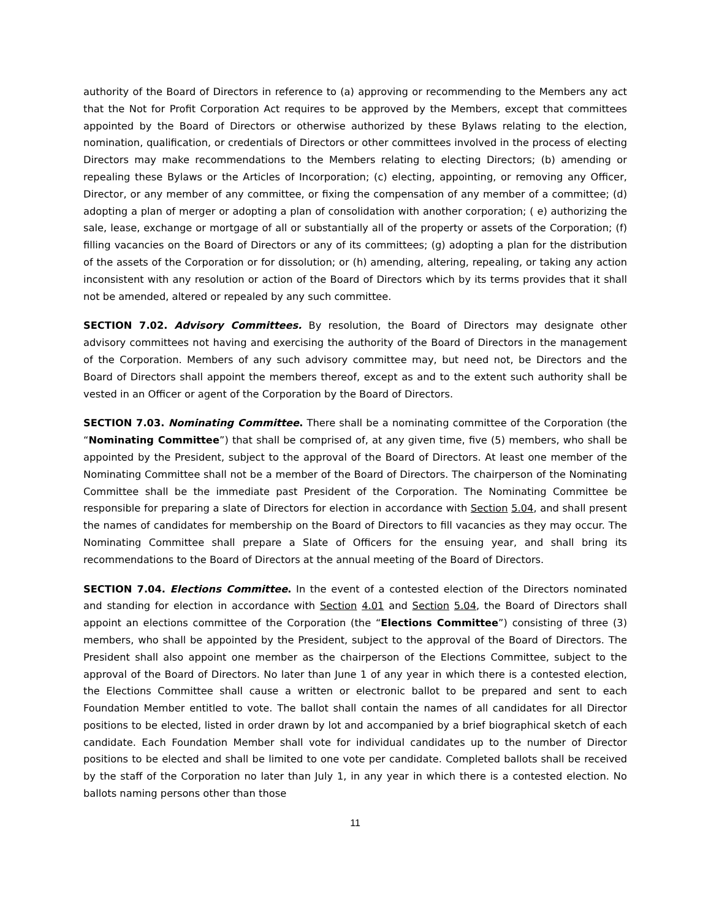authority of the Board of Directors in reference to (a) approving or recommending to the Members any act that the Not for Profit Corporation Act requires to be approved by the Members, except that committees appointed by the Board of Directors or otherwise authorized by these Bylaws relating to the election, nomination, qualification, or credentials of Directors or other committees involved in the process of electing Directors may make recommendations to the Members relating to electing Directors; (b) amending or repealing these Bylaws or the Articles of Incorporation; (c) electing, appointing, or removing any Officer, Director, or any member of any committee, or fixing the compensation of any member of a committee; (d) adopting a plan of merger or adopting a plan of consolidation with another corporation; ( e) authorizing the sale, lease, exchange or mortgage of all or substantially all of the property or assets of the Corporation; (f) filling vacancies on the Board of Directors or any of its committees; (g) adopting a plan for the distribution of the assets of the Corporation or for dissolution; or (h) amending, altering, repealing, or taking any action inconsistent with any resolution or action of the Board of Directors which by its terms provides that it shall not be amended, altered or repealed by any such committee.
SECTION 7.02. Advisory Committees. By resolution, the Board of Directors may designate other advisory committees not having and exercising the authority of the Board of Directors in the management of the Corporation. Members of any such advisory committee may, but need not, be Directors and the Board of Directors shall appoint the members thereof, except as and to the extent such authority shall be vested in an Officer or agent of the Corporation by the Board of Directors.
SECTION 7.03. Nominating Committee. There shall be a nominating committee of the Corporation (the “Nominating Committee”) that shall be comprised of, at any given time, five (5) members, who shall be appointed by the President, subject to the approval of the Board of Directors. At least one member of the Nominating Committee shall not be a member of the Board of Directors. The chairperson of the Nominating Committee shall be the immediate past President of the Corporation. The Nominating Committee be responsible for preparing a slate of Directors for election in accordance with Section 5.04, and shall present the names of candidates for membership on the Board of Directors to fill vacancies as they may occur. The Nominating Committee shall prepare a Slate of Officers for the ensuing year, and shall bring its recommendations to the Board of Directors at the annual meeting of the Board of Directors.
SECTION 7.04. Elections Committee. In the event of a contested election of the Directors nominated and standing for election in accordance with Section 4.01 and Section 5.04, the Board of Directors shall appoint an elections committee of the Corporation (the “Elections Committee”) consisting of three (3) members, who shall be appointed by the President, subject to the approval of the Board of Directors. The President shall also appoint one member as the chairperson of the Elections Committee, subject to the approval of the Board of Directors. No later than June 1 of any year in which there is a contested election, the Elections Committee shall cause a written or electronic ballot to be prepared and sent to each Foundation Member entitled to vote. The ballot shall contain the names of all candidates for all Director positions to be elected, listed in order drawn by lot and accompanied by a brief biographical sketch of each candidate. Each Foundation Member shall vote for individual candidates up to the number of Director positions to be elected and shall be limited to one vote per candidate. Completed ballots shall be received by the staff of the Corporation no later than July 1, in any year in which there is a contested election. No ballots naming persons other than those
11